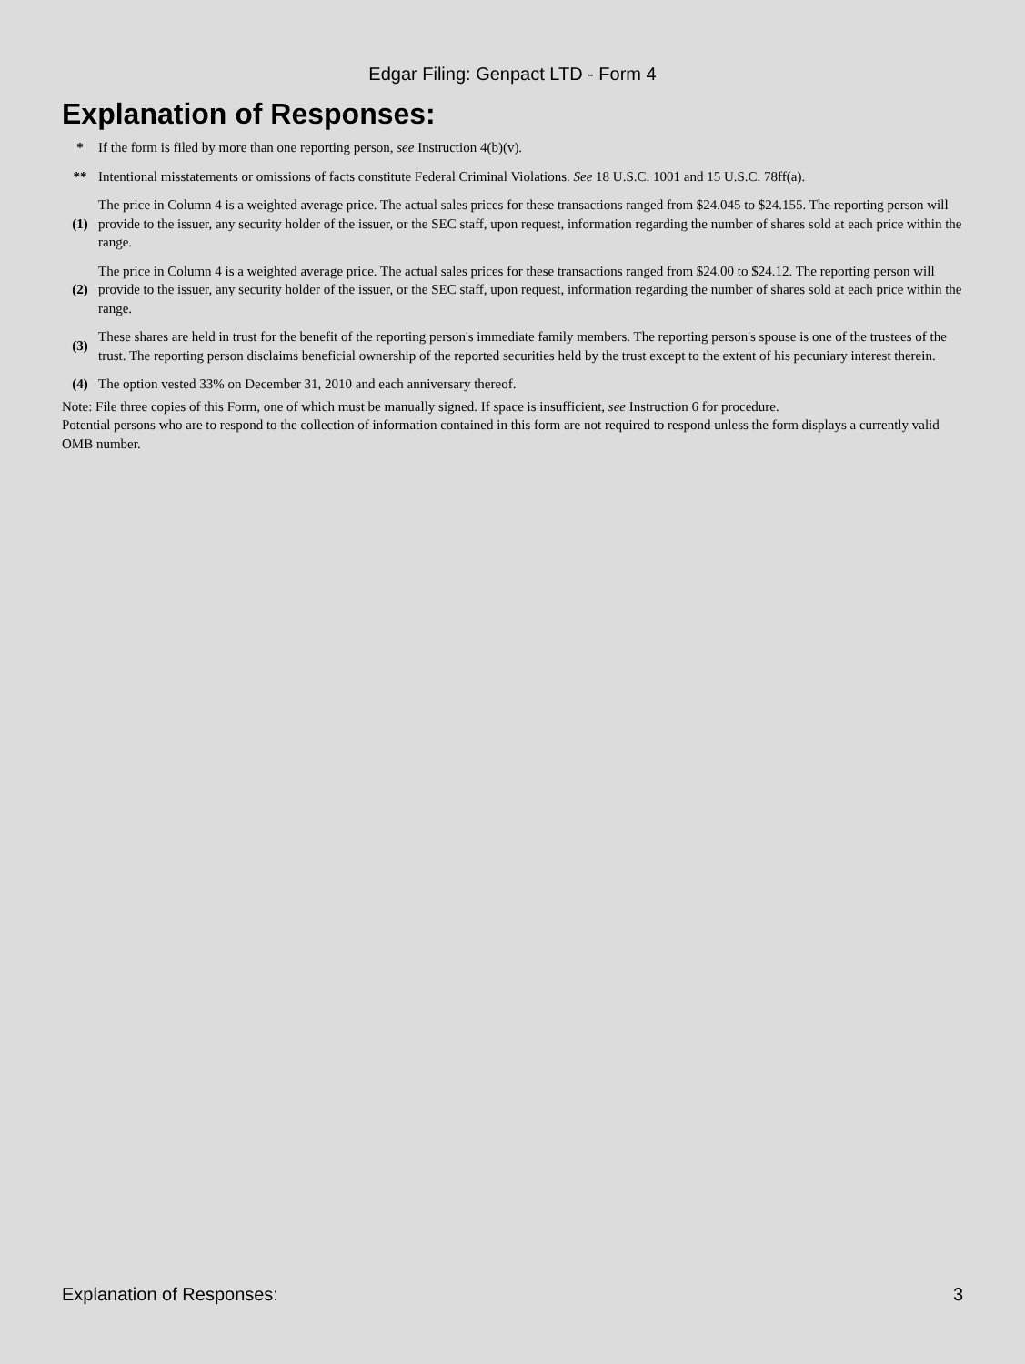Edgar Filing: Genpact LTD - Form 4
Explanation of Responses:
| * | If the form is filed by more than one reporting person, see Instruction 4(b)(v). |
| ** | Intentional misstatements or omissions of facts constitute Federal Criminal Violations. See 18 U.S.C. 1001 and 15 U.S.C. 78ff(a). |
| (1) | The price in Column 4 is a weighted average price. The actual sales prices for these transactions ranged from $24.045 to $24.155. The reporting person will provide to the issuer, any security holder of the issuer, or the SEC staff, upon request, information regarding the number of shares sold at each price within the range. |
| (2) | The price in Column 4 is a weighted average price. The actual sales prices for these transactions ranged from $24.00 to $24.12. The reporting person will provide to the issuer, any security holder of the issuer, or the SEC staff, upon request, information regarding the number of shares sold at each price within the range. |
| (3) | These shares are held in trust for the benefit of the reporting person's immediate family members. The reporting person's spouse is one of the trustees of the trust. The reporting person disclaims beneficial ownership of the reported securities held by the trust except to the extent of his pecuniary interest therein. |
| (4) | The option vested 33% on December 31, 2010 and each anniversary thereof. |
Note: File three copies of this Form, one of which must be manually signed. If space is insufficient, see Instruction 6 for procedure.
Potential persons who are to respond to the collection of information contained in this form are not required to respond unless the form displays a currently valid OMB number.
Explanation of Responses: 3